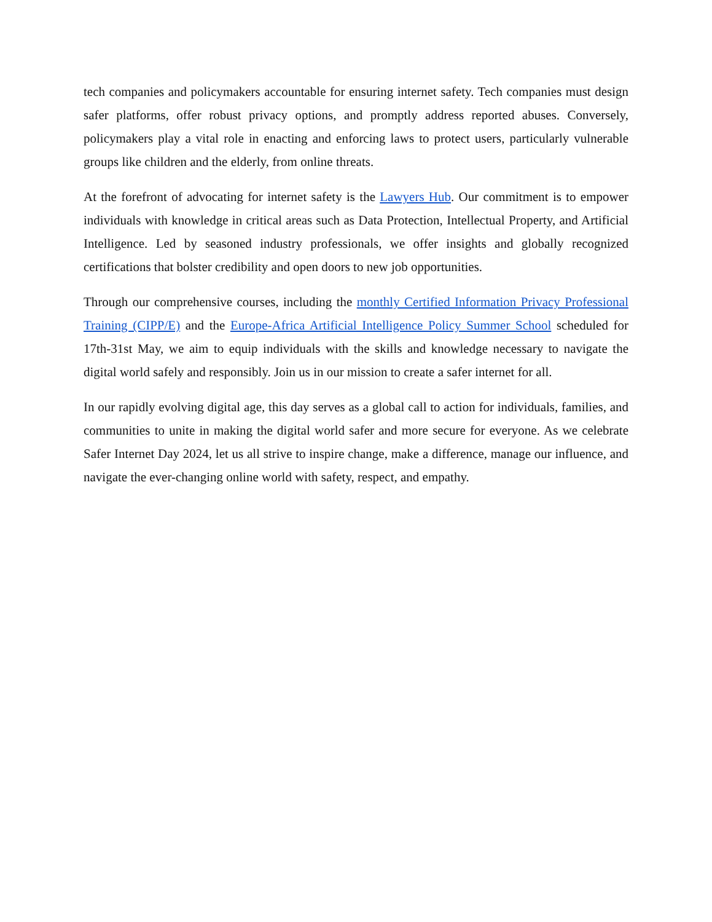tech companies and policymakers accountable for ensuring internet safety. Tech companies must design safer platforms, offer robust privacy options, and promptly address reported abuses. Conversely, policymakers play a vital role in enacting and enforcing laws to protect users, particularly vulnerable groups like children and the elderly, from online threats.
At the forefront of advocating for internet safety is the Lawyers Hub. Our commitment is to empower individuals with knowledge in critical areas such as Data Protection, Intellectual Property, and Artificial Intelligence. Led by seasoned industry professionals, we offer insights and globally recognized certifications that bolster credibility and open doors to new job opportunities.
Through our comprehensive courses, including the monthly Certified Information Privacy Professional Training (CIPP/E) and the Europe-Africa Artificial Intelligence Policy Summer School scheduled for 17th-31st May, we aim to equip individuals with the skills and knowledge necessary to navigate the digital world safely and responsibly. Join us in our mission to create a safer internet for all.
In our rapidly evolving digital age, this day serves as a global call to action for individuals, families, and communities to unite in making the digital world safer and more secure for everyone. As we celebrate Safer Internet Day 2024, let us all strive to inspire change, make a difference, manage our influence, and navigate the ever-changing online world with safety, respect, and empathy.